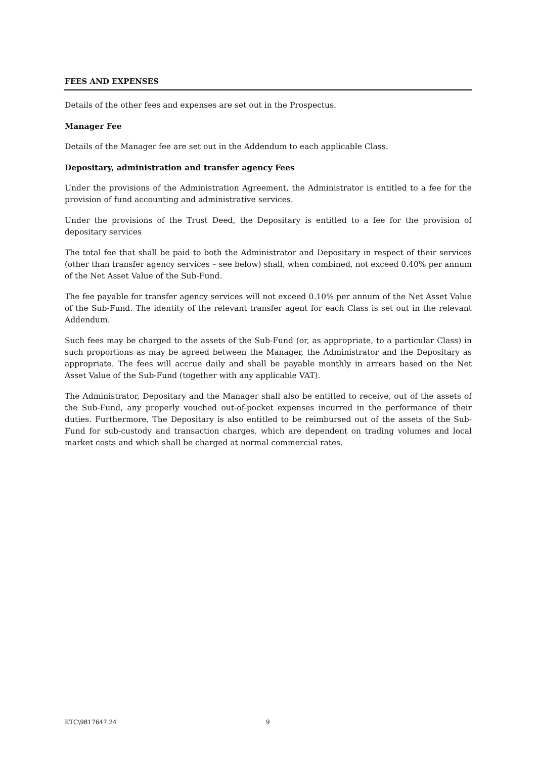FEES AND EXPENSES
Details of the other fees and expenses are set out in the Prospectus.
Manager Fee
Details of the Manager fee are set out in the Addendum to each applicable Class.
Depositary, administration and transfer agency Fees
Under the provisions of the Administration Agreement, the Administrator is entitled to a fee for the provision of fund accounting and administrative services.
Under the provisions of the Trust Deed, the Depositary is entitled to a fee for the provision of depositary services
The total fee that shall be paid to both the Administrator and Depositary in respect of their services (other than transfer agency services – see below) shall, when combined, not exceed 0.40% per annum of the Net Asset Value of the Sub-Fund.
The fee payable for transfer agency services will not exceed 0.10% per annum of the Net Asset Value of the Sub-Fund. The identity of the relevant transfer agent for each Class is set out in the relevant Addendum.
Such fees may be charged to the assets of the Sub-Fund (or, as appropriate, to a particular Class) in such proportions as may be agreed between the Manager, the Administrator and the Depositary as appropriate. The fees will accrue daily and shall be payable monthly in arrears based on the Net Asset Value of the Sub-Fund (together with any applicable VAT).
The Administrator, Depositary and the Manager shall also be entitled to receive, out of the assets of the Sub-Fund, any properly vouched out-of-pocket expenses incurred in the performance of their duties. Furthermore, The Depositary is also entitled to be reimbursed out of the assets of the Sub-Fund for sub-custody and transaction charges, which are dependent on trading volumes and local market costs and which shall be charged at normal commercial rates.
KTC\9817647.24 9